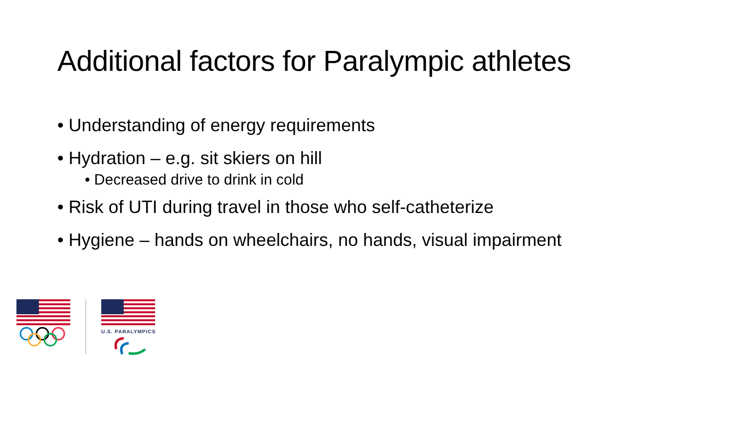Additional factors for Paralympic athletes
• Understanding of energy requirements
• Hydration – e.g. sit skiers on hill
• Decreased drive to drink in cold
• Risk of UTI during travel in those who self-catheterize
• Hygiene – hands on wheelchairs, no hands, visual impairment
U.S. PARALYMPICS